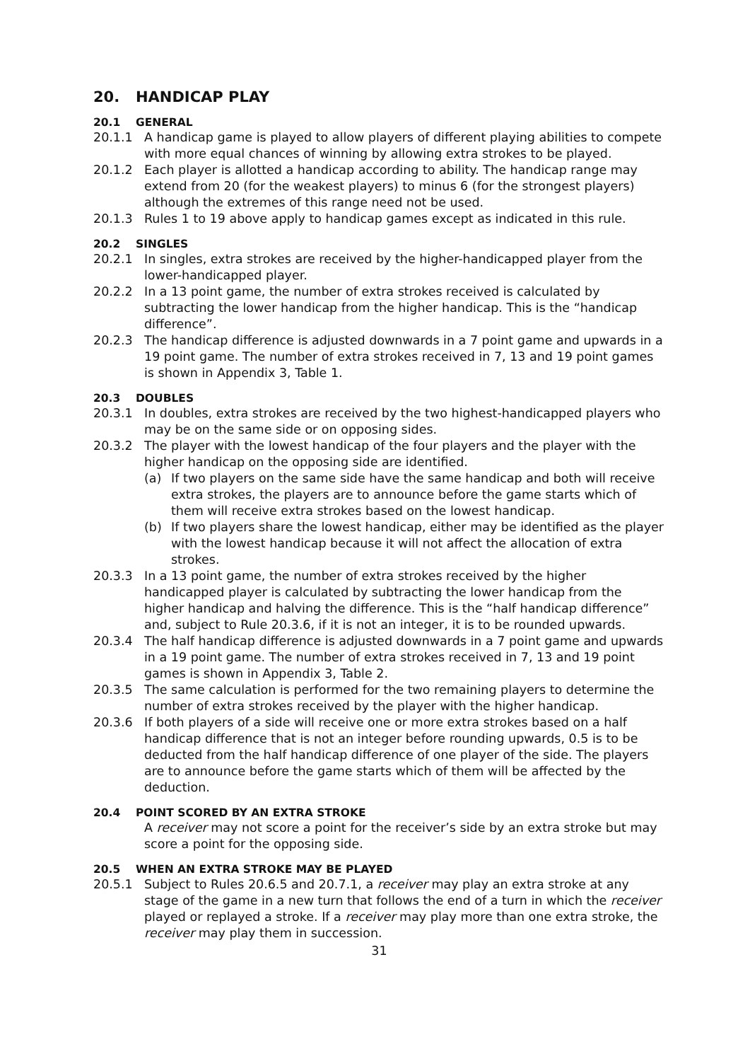20. HANDICAP PLAY
20.1 GENERAL
20.1.1 A handicap game is played to allow players of different playing abilities to compete with more equal chances of winning by allowing extra strokes to be played.
20.1.2 Each player is allotted a handicap according to ability. The handicap range may extend from 20 (for the weakest players) to minus 6 (for the strongest players) although the extremes of this range need not be used.
20.1.3 Rules 1 to 19 above apply to handicap games except as indicated in this rule.
20.2 SINGLES
20.2.1 In singles, extra strokes are received by the higher-handicapped player from the lower-handicapped player.
20.2.2 In a 13 point game, the number of extra strokes received is calculated by subtracting the lower handicap from the higher handicap. This is the “handicap difference”.
20.2.3 The handicap difference is adjusted downwards in a 7 point game and upwards in a 19 point game. The number of extra strokes received in 7, 13 and 19 point games is shown in Appendix 3, Table 1.
20.3 DOUBLES
20.3.1 In doubles, extra strokes are received by the two highest-handicapped players who may be on the same side or on opposing sides.
20.3.2 The player with the lowest handicap of the four players and the player with the higher handicap on the opposing side are identified.
(a) If two players on the same side have the same handicap and both will receive extra strokes, the players are to announce before the game starts which of them will receive extra strokes based on the lowest handicap.
(b) If two players share the lowest handicap, either may be identified as the player with the lowest handicap because it will not affect the allocation of extra strokes.
20.3.3 In a 13 point game, the number of extra strokes received by the higher handicapped player is calculated by subtracting the lower handicap from the higher handicap and halving the difference. This is the “half handicap difference” and, subject to Rule 20.3.6, if it is not an integer, it is to be rounded upwards.
20.3.4 The half handicap difference is adjusted downwards in a 7 point game and upwards in a 19 point game. The number of extra strokes received in 7, 13 and 19 point games is shown in Appendix 3, Table 2.
20.3.5 The same calculation is performed for the two remaining players to determine the number of extra strokes received by the player with the higher handicap.
20.3.6 If both players of a side will receive one or more extra strokes based on a half handicap difference that is not an integer before rounding upwards, 0.5 is to be deducted from the half handicap difference of one player of the side. The players are to announce before the game starts which of them will be affected by the deduction.
20.4 POINT SCORED BY AN EXTRA STROKE
A receiver may not score a point for the receiver’s side by an extra stroke but may score a point for the opposing side.
20.5 WHEN AN EXTRA STROKE MAY BE PLAYED
20.5.1 Subject to Rules 20.6.5 and 20.7.1, a receiver may play an extra stroke at any stage of the game in a new turn that follows the end of a turn in which the receiver played or replayed a stroke. If a receiver may play more than one extra stroke, the receiver may play them in succession.
31